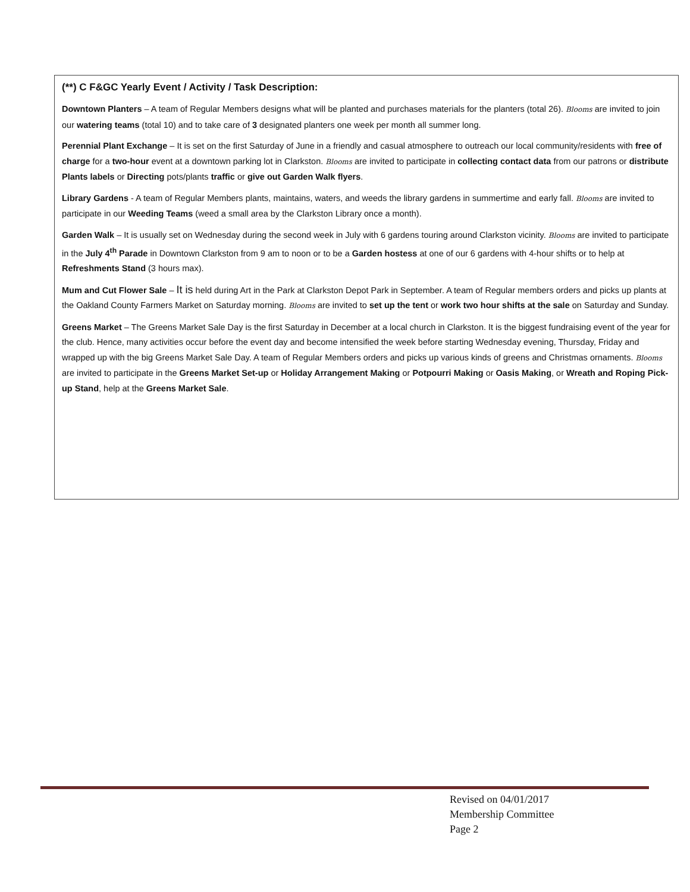(**) C F&GC Yearly Event / Activity / Task Description:
Downtown Planters – A team of Regular Members designs what will be planted and purchases materials for the planters (total 26). Blooms are invited to join our watering teams (total 10) and to take care of 3 designated planters one week per month all summer long.
Perennial Plant Exchange – It is set on the first Saturday of June in a friendly and casual atmosphere to outreach our local community/residents with free of charge for a two-hour event at a downtown parking lot in Clarkston. Blooms are invited to participate in collecting contact data from our patrons or distribute Plants labels or Directing pots/plants traffic or give out Garden Walk flyers.
Library Gardens - A team of Regular Members plants, maintains, waters, and weeds the library gardens in summertime and early fall. Blooms are invited to participate in our Weeding Teams (weed a small area by the Clarkston Library once a month).
Garden Walk – It is usually set on Wednesday during the second week in July with 6 gardens touring around Clarkston vicinity. Blooms are invited to participate in the July 4<sup>th</sup> Parade in Downtown Clarkston from 9 am to noon or to be a Garden hostess at one of our 6 gardens with 4-hour shifts or to help at Refreshments Stand (3 hours max).
Mum and Cut Flower Sale – It is held during Art in the Park at Clarkston Depot Park in September. A team of Regular members orders and picks up plants at the Oakland County Farmers Market on Saturday morning. Blooms are invited to set up the tent or work two hour shifts at the sale on Saturday and Sunday.
Greens Market – The Greens Market Sale Day is the first Saturday in December at a local church in Clarkston. It is the biggest fundraising event of the year for the club. Hence, many activities occur before the event day and become intensified the week before starting Wednesday evening, Thursday, Friday and wrapped up with the big Greens Market Sale Day. A team of Regular Members orders and picks up various kinds of greens and Christmas ornaments. Blooms are invited to participate in the Greens Market Set-up or Holiday Arrangement Making or Potpourri Making or Oasis Making, or Wreath and Roping Pick-up Stand, help at the Greens Market Sale.
Revised on 04/01/2017
Membership Committee
Page 2